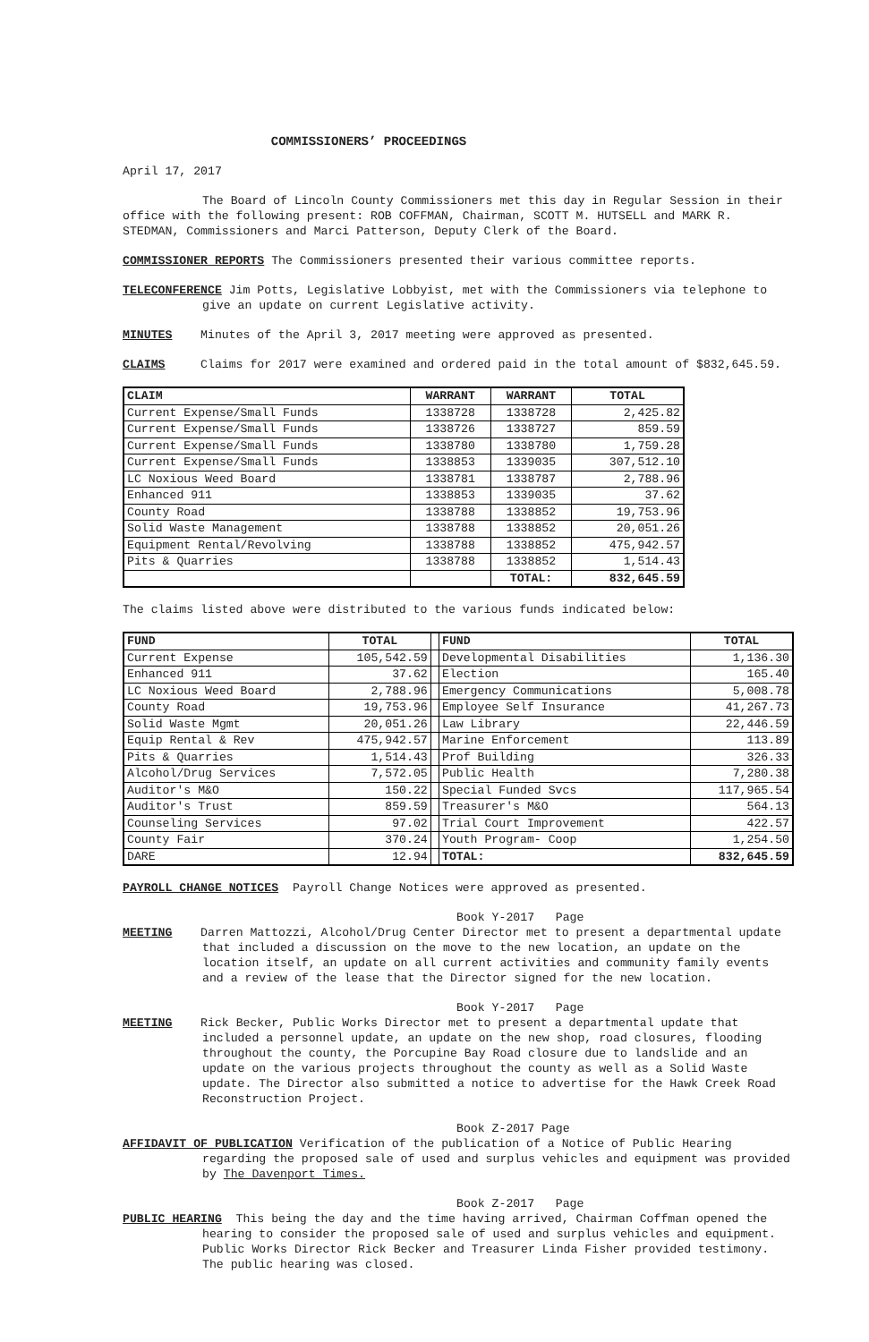COMMISSIONERS’ PROCEEDINGS
April 17, 2017
The Board of Lincoln County Commissioners met this day in Regular Session in their office with the following present: ROB COFFMAN, Chairman, SCOTT M. HUTSELL and MARK R. STEDMAN, Commissioners and Marci Patterson, Deputy Clerk of the Board.
COMMISSIONER REPORTS The Commissioners presented their various committee reports.
TELECONFERENCE Jim Potts, Legislative Lobbyist, met with the Commissioners via telephone to give an update on current Legislative activity.
MINUTES Minutes of the April 3, 2017 meeting were approved as presented.
CLAIMS Claims for 2017 were examined and ordered paid in the total amount of $832,645.59.
| CLAIM | WARRANT | WARRANT | TOTAL |
| --- | --- | --- | --- |
| Current Expense/Small Funds | 1338728 | 1338728 | 2,425.82 |
| Current Expense/Small Funds | 1338726 | 1338727 | 859.59 |
| Current Expense/Small Funds | 1338780 | 1338780 | 1,759.28 |
| Current Expense/Small Funds | 1338853 | 1339035 | 307,512.10 |
| LC Noxious Weed Board | 1338781 | 1338787 | 2,788.96 |
| Enhanced 911 | 1338853 | 1339035 | 37.62 |
| County Road | 1338788 | 1338852 | 19,753.96 |
| Solid Waste Management | 1338788 | 1338852 | 20,051.26 |
| Equipment Rental/Revolving | 1338788 | 1338852 | 475,942.57 |
| Pits & Quarries | 1338788 | 1338852 | 1,514.43 |
| | | TOTAL: | 832,645.59 |
The claims listed above were distributed to the various funds indicated below:
| FUND | TOTAL | | FUND | TOTAL |
| Current Expense | 105,542.59 | | Developmental Disabilities | 1,136.30 |
| Enhanced 911 | 37.62 | | Election | 165.40 |
| LC Noxious Weed Board | 2,788.96 | | Emergency Communications | 5,008.78 |
| County Road | 19,753.96 | | Employee Self Insurance | 41,267.73 |
| Solid Waste Mgmt | 20,051.26 | | Law Library | 22,446.59 |
| Equip Rental & Rev | 475,942.57 | | Marine Enforcement | 113.89 |
| Pits & Quarries | 1,514.43 | | Prof Building | 326.33 |
| Alcohol/Drug Services | 7,572.05 | | Public Health | 7,280.38 |
| Auditor's M&O | 150.22 | | Special Funded Svcs | 117,965.54 |
| Auditor's Trust | 859.59 | | Treasurer's M&O | 564.13 |
| Counseling Services | 97.02 | | Trial Court Improvement | 422.57 |
| County Fair | 370.24 | | Youth Program- Coop | 1,254.50 |
| DARE | 12.94 | | TOTAL: | 832,645.59 |
PAYROLL CHANGE NOTICES Payroll Change Notices were approved as presented.
Book Y-2017 Page
MEETING Darren Mattozzi, Alcohol/Drug Center Director met to present a departmental update that included a discussion on the move to the new location, an update on the location itself, an update on all current activities and community family events and a review of the lease that the Director signed for the new location.
Book Y-2017 Page
MEETING Rick Becker, Public Works Director met to present a departmental update that included a personnel update, an update on the new shop, road closures, flooding throughout the county, the Porcupine Bay Road closure due to landslide and an update on the various projects throughout the county as well as a Solid Waste update. The Director also submitted a notice to advertise for the Hawk Creek Road Reconstruction Project.
Book Z-2017 Page
AFFIDAVIT OF PUBLICATION Verification of the publication of a Notice of Public Hearing regarding the proposed sale of used and surplus vehicles and equipment was provided by The Davenport Times.
Book Z-2017 Page
PUBLIC HEARING This being the day and the time having arrived, Chairman Coffman opened the hearing to consider the proposed sale of used and surplus vehicles and equipment. Public Works Director Rick Becker and Treasurer Linda Fisher provided testimony. The public hearing was closed.